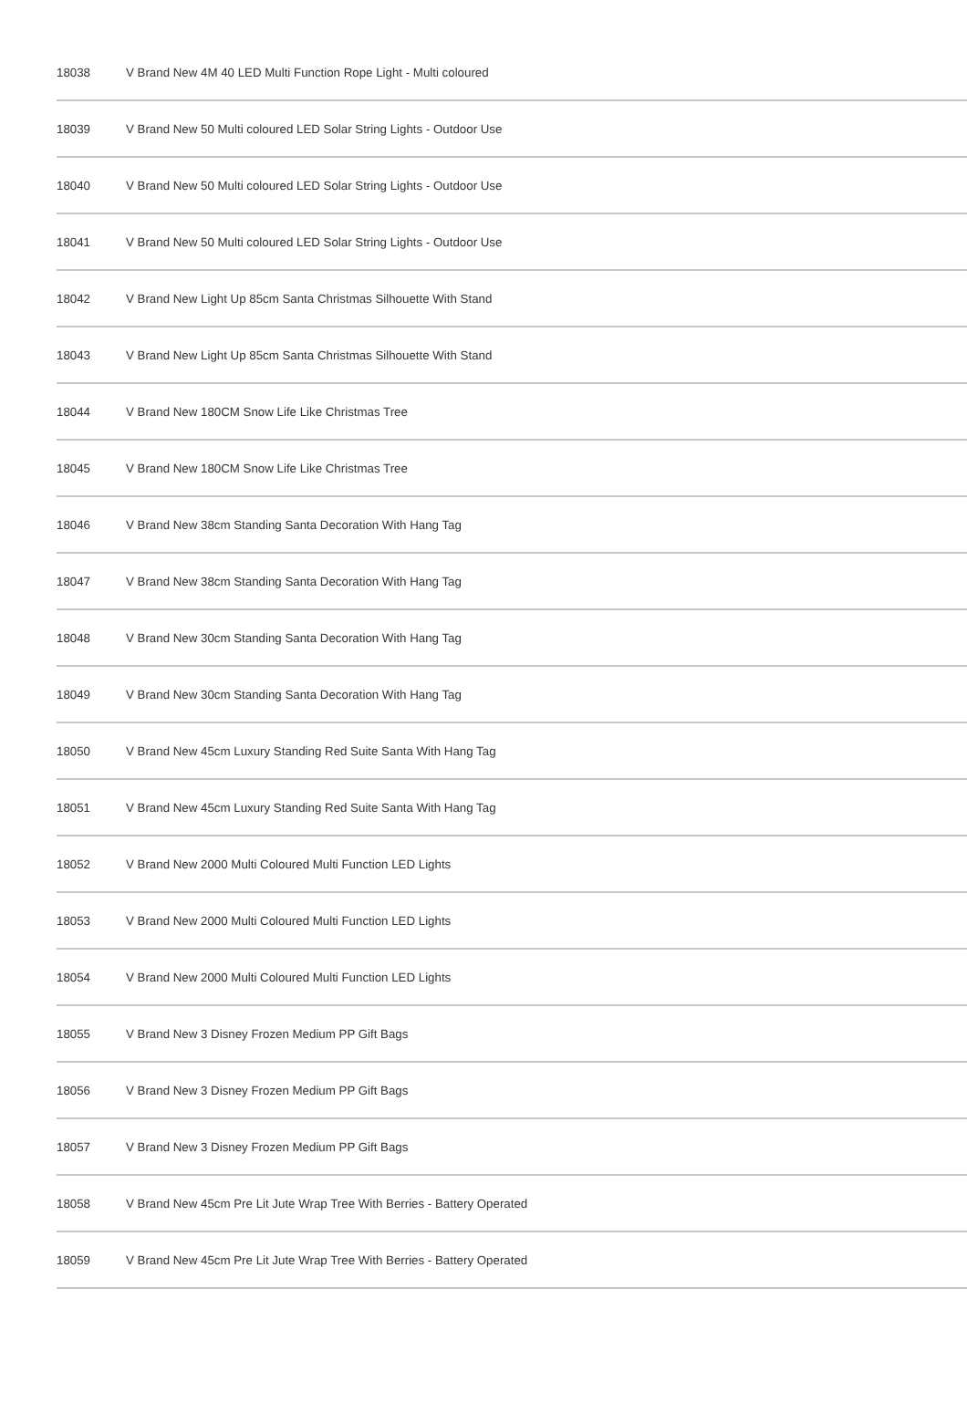| 18038 | V Brand New 4M 40 LED Multi Function Rope Light - Multi coloured |
| 18039 | V Brand New 50 Multi coloured LED Solar String Lights - Outdoor Use |
| 18040 | V Brand New 50 Multi coloured LED Solar String Lights - Outdoor Use |
| 18041 | V Brand New 50 Multi coloured LED Solar String Lights - Outdoor Use |
| 18042 | V Brand New Light Up 85cm Santa Christmas Silhouette With Stand |
| 18043 | V Brand New Light Up 85cm Santa Christmas Silhouette With Stand |
| 18044 | V Brand New 180CM Snow Life Like Christmas Tree |
| 18045 | V Brand New 180CM Snow Life Like Christmas Tree |
| 18046 | V Brand New 38cm Standing Santa Decoration With Hang Tag |
| 18047 | V Brand New 38cm Standing Santa Decoration With Hang Tag |
| 18048 | V Brand New 30cm Standing Santa Decoration With Hang Tag |
| 18049 | V Brand New 30cm Standing Santa Decoration With Hang Tag |
| 18050 | V Brand New 45cm Luxury Standing Red Suite Santa With Hang Tag |
| 18051 | V Brand New 45cm Luxury Standing Red Suite Santa With Hang Tag |
| 18052 | V Brand New 2000 Multi Coloured Multi Function LED Lights |
| 18053 | V Brand New 2000 Multi Coloured Multi Function LED Lights |
| 18054 | V Brand New 2000 Multi Coloured Multi Function LED Lights |
| 18055 | V Brand New 3 Disney Frozen Medium PP Gift Bags |
| 18056 | V Brand New 3 Disney Frozen Medium PP Gift Bags |
| 18057 | V Brand New 3 Disney Frozen Medium PP Gift Bags |
| 18058 | V Brand New 45cm Pre Lit Jute Wrap Tree With Berries - Battery Operated |
| 18059 | V Brand New 45cm Pre Lit Jute Wrap Tree With Berries - Battery Operated |